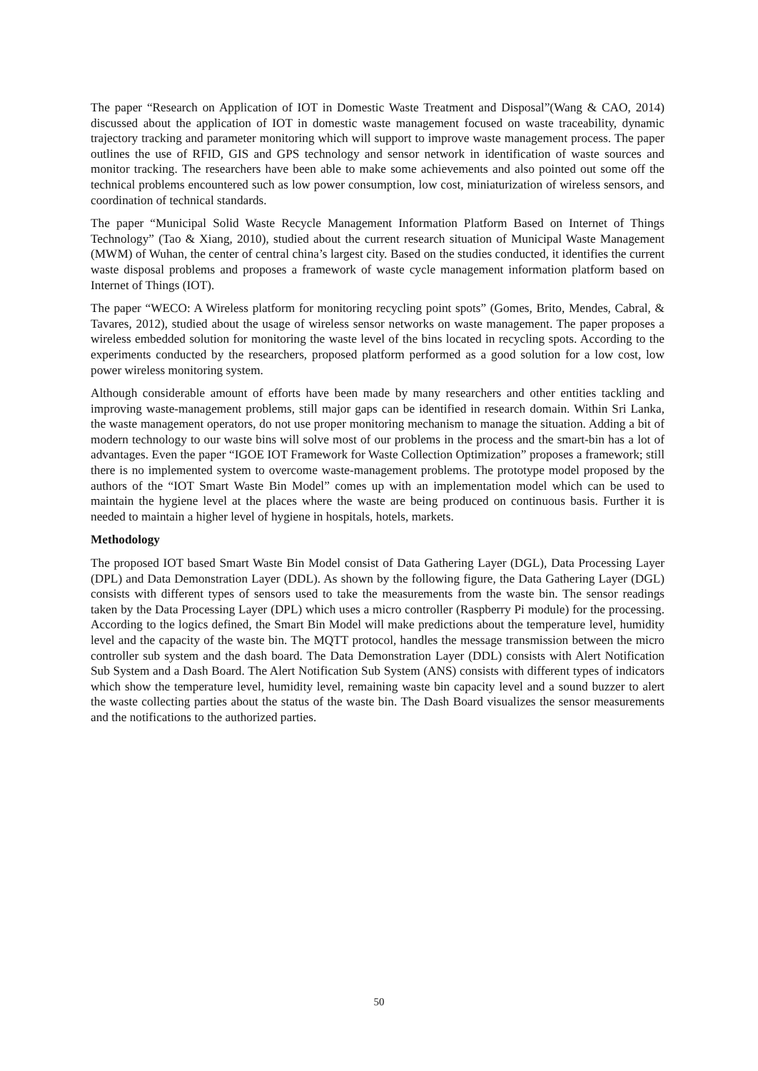The paper “Research on Application of IOT in Domestic Waste Treatment and Disposal”(Wang & CAO, 2014) discussed about the application of IOT in domestic waste management focused on waste traceability, dynamic trajectory tracking and parameter monitoring which will support to improve waste management process. The paper outlines the use of RFID, GIS and GPS technology and sensor network in identification of waste sources and monitor tracking. The researchers have been able to make some achievements and also pointed out some off the technical problems encountered such as low power consumption, low cost, miniaturization of wireless sensors, and coordination of technical standards.
The paper “Municipal Solid Waste Recycle Management Information Platform Based on Internet of Things Technology” (Tao & Xiang, 2010), studied about the current research situation of Municipal Waste Management (MWM) of Wuhan, the center of central china’s largest city. Based on the studies conducted, it identifies the current waste disposal problems and proposes a framework of waste cycle management information platform based on Internet of Things (IOT).
The paper “WECO: A Wireless platform for monitoring recycling point spots” (Gomes, Brito, Mendes, Cabral, & Tavares, 2012), studied about the usage of wireless sensor networks on waste management. The paper proposes a wireless embedded solution for monitoring the waste level of the bins located in recycling spots. According to the experiments conducted by the researchers, proposed platform performed as a good solution for a low cost, low power wireless monitoring system.
Although considerable amount of efforts have been made by many researchers and other entities tackling and improving waste-management problems, still major gaps can be identified in research domain. Within Sri Lanka, the waste management operators, do not use proper monitoring mechanism to manage the situation. Adding a bit of modern technology to our waste bins will solve most of our problems in the process and the smart-bin has a lot of advantages. Even the paper “IGOE IOT Framework for Waste Collection Optimization” proposes a framework; still there is no implemented system to overcome waste-management problems. The prototype model proposed by the authors of the “IOT Smart Waste Bin Model” comes up with an implementation model which can be used to maintain the hygiene level at the places where the waste are being produced on continuous basis. Further it is needed to maintain a higher level of hygiene in hospitals, hotels, markets.
Methodology
The proposed IOT based Smart Waste Bin Model consist of Data Gathering Layer (DGL), Data Processing Layer (DPL) and Data Demonstration Layer (DDL). As shown by the following figure, the Data Gathering Layer (DGL) consists with different types of sensors used to take the measurements from the waste bin. The sensor readings taken by the Data Processing Layer (DPL) which uses a micro controller (Raspberry Pi module) for the processing. According to the logics defined, the Smart Bin Model will make predictions about the temperature level, humidity level and the capacity of the waste bin. The MQTT protocol, handles the message transmission between the micro controller sub system and the dash board. The Data Demonstration Layer (DDL) consists with Alert Notification Sub System and a Dash Board. The Alert Notification Sub System (ANS) consists with different types of indicators which show the temperature level, humidity level, remaining waste bin capacity level and a sound buzzer to alert the waste collecting parties about the status of the waste bin. The Dash Board visualizes the sensor measurements and the notifications to the authorized parties.
50